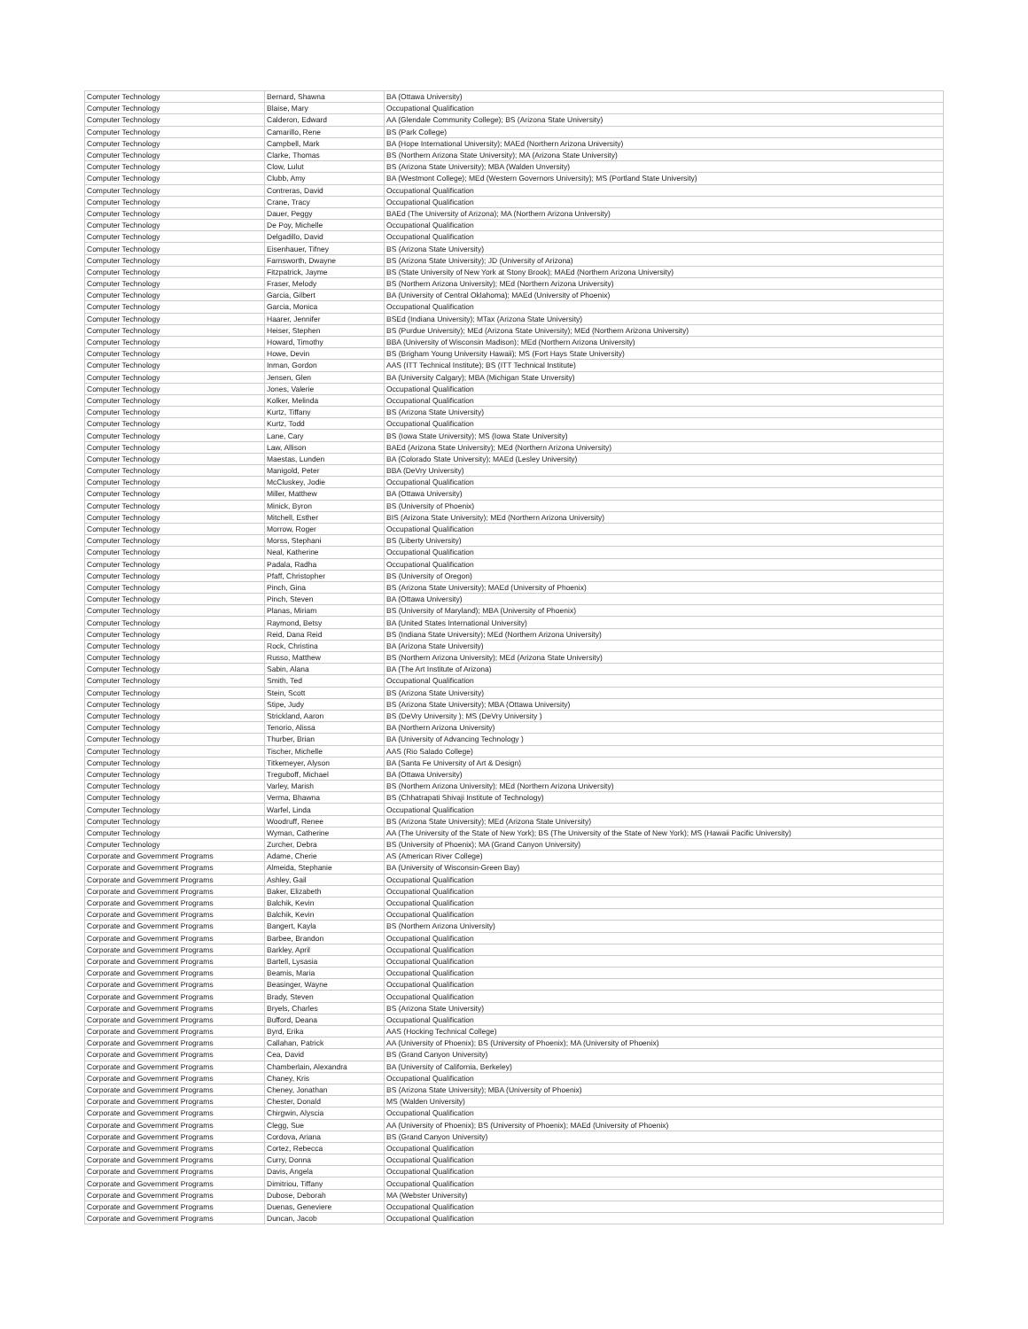| Computer Technology | Bernard, Shawna | BA (Ottawa University) |
| Computer Technology | Blaise, Mary | Occupational Qualification |
| Computer Technology | Calderon, Edward | AA (Glendale Community College); BS (Arizona State University) |
| Computer Technology | Camarillo, Rene | BS (Park College) |
| Computer Technology | Campbell, Mark | BA (Hope International University); MAEd (Northern Arizona University) |
| Computer Technology | Clarke, Thomas | BS (Northern Arizona State University); MA (Arizona State University) |
| Computer Technology | Clow, Lulut | BS (Arizona State University); MBA (Walden Unversity) |
| Computer Technology | Clubb, Amy | BA (Westmont College); MEd (Western Governors University); MS (Portland State University) |
| Computer Technology | Contreras, David | Occupational Qualification |
| Computer Technology | Crane, Tracy | Occupational Qualification |
| Computer Technology | Dauer, Peggy | BAEd (The University of Arizona); MA (Northern Arizona University) |
| Computer Technology | De Poy, Michelle | Occupational Qualification |
| Computer Technology | Delgadillo, David | Occupational Qualification |
| Computer Technology | Eisenhauer, Tifney | BS (Arizona State University) |
| Computer Technology | Farnsworth, Dwayne | BS (Arizona State University); JD (University of Arizona) |
| Computer Technology | Fitzpatrick, Jayme | BS (State University of New York at Stony Brook); MAEd (Northern Arizona University) |
| Computer Technology | Fraser, Melody | BS (Northern Arizona University); MEd (Northern Arizona University) |
| Computer Technology | Garcia, Gilbert | BA (University of Central Oklahoma); MAEd (University of Phoenix) |
| Computer Technology | Garcia, Monica | Occupational Qualification |
| Computer Technology | Haarer, Jennifer | BSEd (Indiana University); MTax (Arizona State University) |
| Computer Technology | Heiser, Stephen | BS (Purdue University); MEd (Arizona State University); MEd (Northern Arizona University) |
| Computer Technology | Howard, Timothy | BBA (University of Wisconsin Madison); MEd (Northern Arizona University) |
| Computer Technology | Howe, Devin | BS (Brigham Young University Hawaii); MS (Fort Hays State University) |
| Computer Technology | Inman, Gordon | AAS (ITT Technical Institute); BS (ITT Technical Institute) |
| Computer Technology | Jensen, Glen | BA (University Calgary); MBA (Michigan State Unversity) |
| Computer Technology | Jones, Valerie | Occupational Qualification |
| Computer Technology | Kolker, Melinda | Occupational Qualification |
| Computer Technology | Kurtz, Tiffany | BS (Arizona State University) |
| Computer Technology | Kurtz, Todd | Occupational Qualification |
| Computer Technology | Lane, Cary | BS (Iowa State University); MS (Iowa State University) |
| Computer Technology | Law, Allison | BAEd (Arizona State University); MEd (Northern Arizona University) |
| Computer Technology | Maestas, Lunden | BA (Colorado State University); MAEd (Lesley University) |
| Computer Technology | Manigold, Peter | BBA (DeVry University) |
| Computer Technology | McCluskey, Jodie | Occupational Qualification |
| Computer Technology | Miller, Matthew | BA (Ottawa University) |
| Computer Technology | Minick, Byron | BS (University of Phoenix) |
| Computer Technology | Mitchell, Esther | BIS (Arizona State University); MEd (Northern Arizona University) |
| Computer Technology | Morrow, Roger | Occupational Qualification |
| Computer Technology | Morss, Stephani | BS (Liberty University) |
| Computer Technology | Neal, Katherine | Occupational Qualification |
| Computer Technology | Padala, Radha | Occupational Qualification |
| Computer Technology | Pfaff, Christopher | BS (University of Oregon) |
| Computer Technology | Pinch, Gina | BS (Arizona State University); MAEd (University of Phoenix) |
| Computer Technology | Pinch, Steven | BA (Ottawa University) |
| Computer Technology | Planas, Miriam | BS (University of Maryland); MBA (University of Phoenix) |
| Computer Technology | Raymond, Betsy | BA (United States International University) |
| Computer Technology | Reid, Dana Reid | BS (Indiana State University); MEd (Northern Arizona University) |
| Computer Technology | Rock, Christina | BA (Arizona State University) |
| Computer Technology | Russo, Matthew | BS (Northern Arizona University); MEd (Arizona State University) |
| Computer Technology | Sabin, Alana | BA (The Art Institute of Arizona) |
| Computer Technology | Smith, Ted | Occupational Qualification |
| Computer Technology | Stein, Scott | BS (Arizona State University) |
| Computer Technology | Stipe, Judy | BS (Arizona State University); MBA (Ottawa University) |
| Computer Technology | Strickland, Aaron | BS (DeVry University ); MS (DeVry University ) |
| Computer Technology | Tenorio, Alissa | BA (Northern Arizona University) |
| Computer Technology | Thurber, Brian | BA (University of Advancing Technology ) |
| Computer Technology | Tischer, Michelle | AAS (Rio Salado College) |
| Computer Technology | Titkemeyer, Alyson | BA (Santa Fe University of Art & Design) |
| Computer Technology | Treguboff, Michael | BA (Ottawa University) |
| Computer Technology | Varley, Marish | BS (Northern Arizona University); MEd (Northern Arizona University) |
| Computer Technology | Verma, Bhawna | BS (Chhatrapati Shivaji Institute of Technology) |
| Computer Technology | Warfel, Linda | Occupational Qualification |
| Computer Technology | Woodruff, Renee | BS (Arizona State University); MEd (Arizona State University) |
| Computer Technology | Wyman, Catherine | AA (The University of the State of New York); BS (The University of the State of New York); MS (Hawaii Pacific University) |
| Computer Technology | Zurcher, Debra | BS (University of Phoenix); MA (Grand Canyon University) |
| Corporate and Government Programs | Adame, Cherie | AS (American River College) |
| Corporate and Government Programs | Almeida, Stephanie | BA (University of Wisconsin-Green Bay) |
| Corporate and Government Programs | Ashley, Gail | Occupational Qualification |
| Corporate and Government Programs | Baker, Elizabeth | Occupational Qualification |
| Corporate and Government Programs | Balchik, Kevin | Occupational Qualification |
| Corporate and Government Programs | Balchik, Kevin | Occupational Qualification |
| Corporate and Government Programs | Bangert, Kayla | BS (Northern Arizona University) |
| Corporate and Government Programs | Barbee, Brandon | Occupational Qualification |
| Corporate and Government Programs | Barkley, April | Occupational Qualification |
| Corporate and Government Programs | Bartell, Lysasia | Occupational Qualification |
| Corporate and Government Programs | Beamis, Maria | Occupational Qualification |
| Corporate and Government Programs | Beasinger, Wayne | Occupational Qualification |
| Corporate and Government Programs | Brady, Steven | Occupational Qualification |
| Corporate and Government Programs | Bryels, Charles | BS (Arizona State University) |
| Corporate and Government Programs | Bufford, Deana | Occupational Qualification |
| Corporate and Government Programs | Byrd, Erika | AAS (Hocking Technical College) |
| Corporate and Government Programs | Callahan, Patrick | AA (University of Phoenix); BS (University of Phoenix); MA (University of Phoenix) |
| Corporate and Government Programs | Cea, David | BS (Grand Canyon University) |
| Corporate and Government Programs | Chamberlain, Alexandra | BA (University of California, Berkeley) |
| Corporate and Government Programs | Chaney, Kris | Occupational Qualification |
| Corporate and Government Programs | Cheney, Jonathan | BS (Arizona State University); MBA (University of Phoenix) |
| Corporate and Government Programs | Chester, Donald | MS (Walden University) |
| Corporate and Government Programs | Chirgwin, Alyscia | Occupational Qualification |
| Corporate and Government Programs | Clegg, Sue | AA (University of Phoenix); BS (University of Phoenix); MAEd (University of Phoenix) |
| Corporate and Government Programs | Cordova, Ariana | BS (Grand Canyon University) |
| Corporate and Government Programs | Cortez, Rebecca | Occupational Qualification |
| Corporate and Government Programs | Curry, Donna | Occupational Qualification |
| Corporate and Government Programs | Davis, Angela | Occupational Qualification |
| Corporate and Government Programs | Dimitriou, Tiffany | Occupational Qualification |
| Corporate and Government Programs | Dubose, Deborah | MA (Webster University) |
| Corporate and Government Programs | Duenas, Geneviere | Occupational Qualification |
| Corporate and Government Programs | Duncan, Jacob | Occupational Qualification |